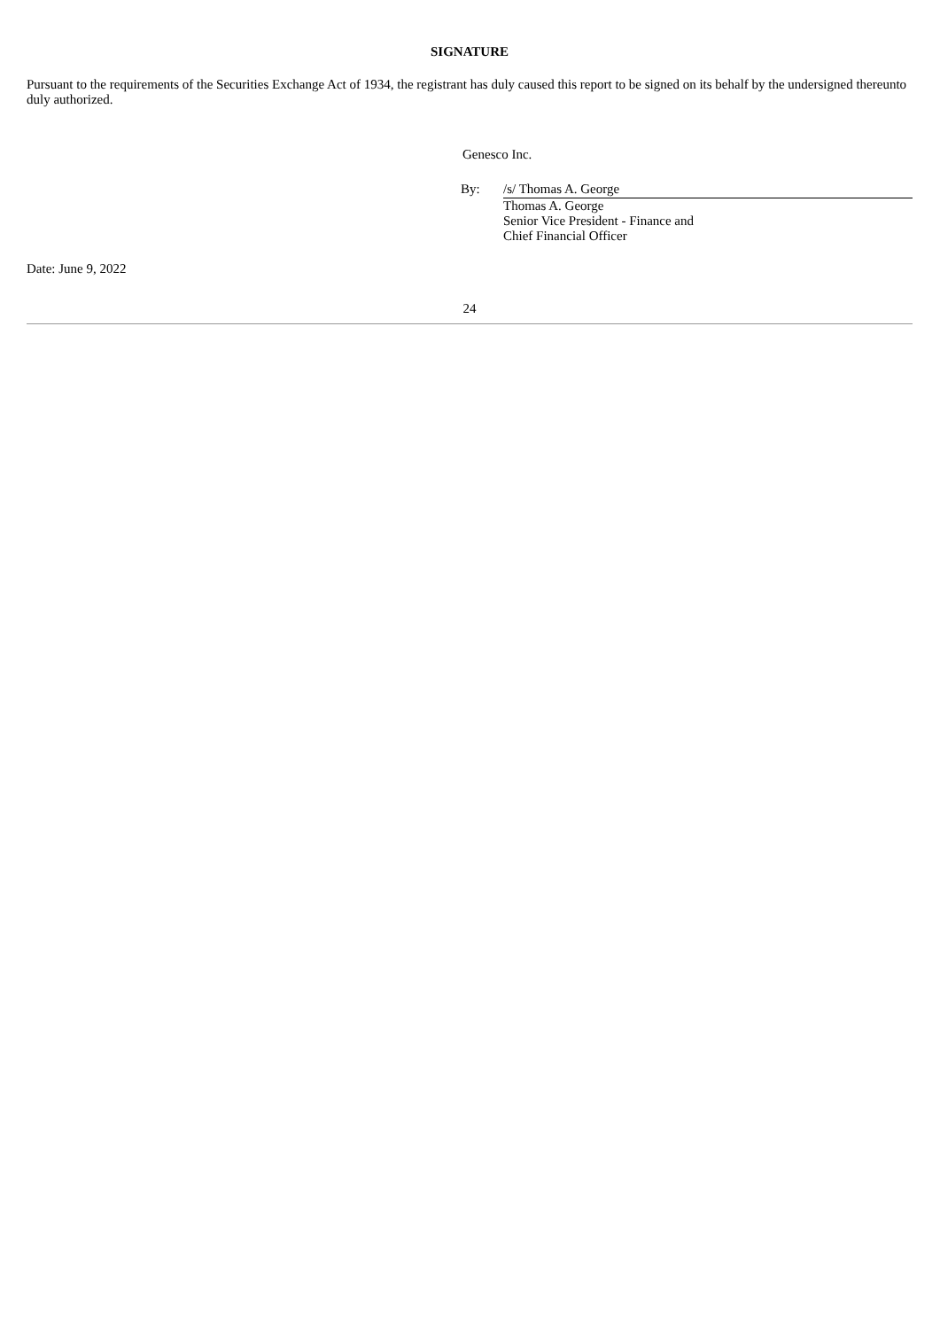SIGNATURE
Pursuant to the requirements of the Securities Exchange Act of 1934, the registrant has duly caused this report to be signed on its behalf by the undersigned thereunto duly authorized.
Genesco Inc.
By: /s/ Thomas A. George
Thomas A. George
Senior Vice President - Finance and
Chief Financial Officer
Date: June 9, 2022
24